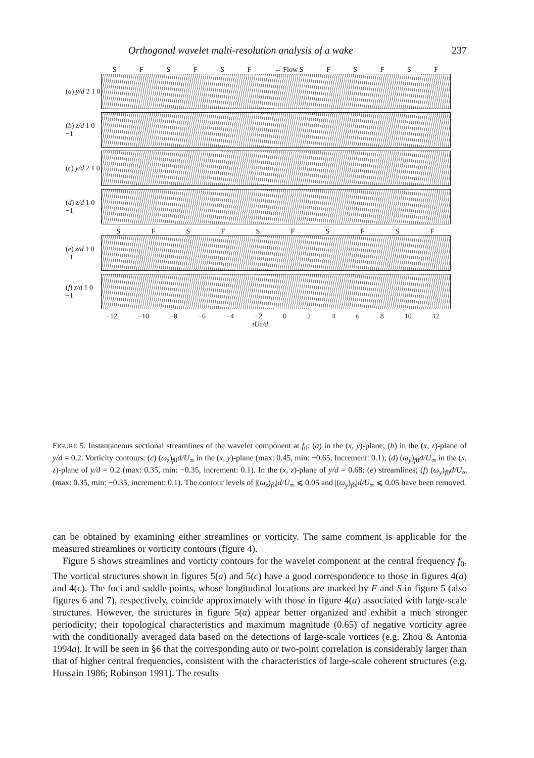Orthogonal wavelet multi-resolution analysis of a wake 237
SFSFSF ← Flow S FSFSF
(a) y/d 2 1 0
(b) z/d 1 0 −1
(c) y/d 2 1 0
(d) z/d 1 0 −1
SFSFSFSFSF
(e) z/d 1 0 −1
(f) z/d 1 0 −1
−12 −10 −8 −6 −4 −2 02468 10 12
tUc/d
FIGURE 5. Instantaneous sectional streamlines of the wavelet component at f<sub>0</sub>: (a) in the (x, y)-plane; (b) in the (x, z)-plane of y/d = 0.2. Vorticity contours: (c) (ω<sub>z</sub>)<sub>f0</sub>d/U<sub>∞</sub> in the (x, y)-plane (max: 0.45, min: −0.65, Increment: 0.1); (d) (ω<sub>y</sub>)<sub>f0</sub>d/U<sub>∞</sub> in the (x, z)-plane of y/d = 0.2 (max: 0.35, min: −0.35, increment: 0.1). In the (x, z)-plane of y/d = 0.68: (e) streamlines; (f) (ω<sub>y</sub>)<sub>f0</sub>d/U<sub>∞</sub> (max: 0.35, min: −0.35, increment: 0.1). The contour levels of |(ω<sub>z</sub>)<sub>f0</sub>|d/U<sub>∞</sub> ⩽ 0.05 and |(ω<sub>y</sub>)<sub>f0</sub>|d/U<sub>∞</sub> ⩽ 0.05 have been removed.
can be obtained by examining either streamlines or vorticity. The same comment is applicable for the measured streamlines or vorticity contours (figure 4).
Figure 5 shows streamlines and vorticty contours for the wavelet component at the central frequency f<sub>0</sub>. The vortical structures shown in figures 5(a) and 5(c) have a good correspondence to those in figures 4(a) and 4(c). The foci and saddle points, whose longitudinal locations are marked by F and S in figure 5 (also figures 6 and 7), respectively, coincide approximately with those in figure 4(a) associated with large-scale structures. However, the structures in figure 5(a) appear better organized and exhibit a much stronger periodicity; their topological characteristics and maximum magnitude (0.65) of negative vorticity agree with the conditionally averaged data based on the detections of large-scale vortices (e.g. Zhou & Antonia 1994a). It will be seen in §6 that the corresponding auto or two-point correlation is considerably larger than that of higher central frequencies, consistent with the characteristics of large-scale coherent structures (e.g. Hussain 1986; Robinson 1991). The results